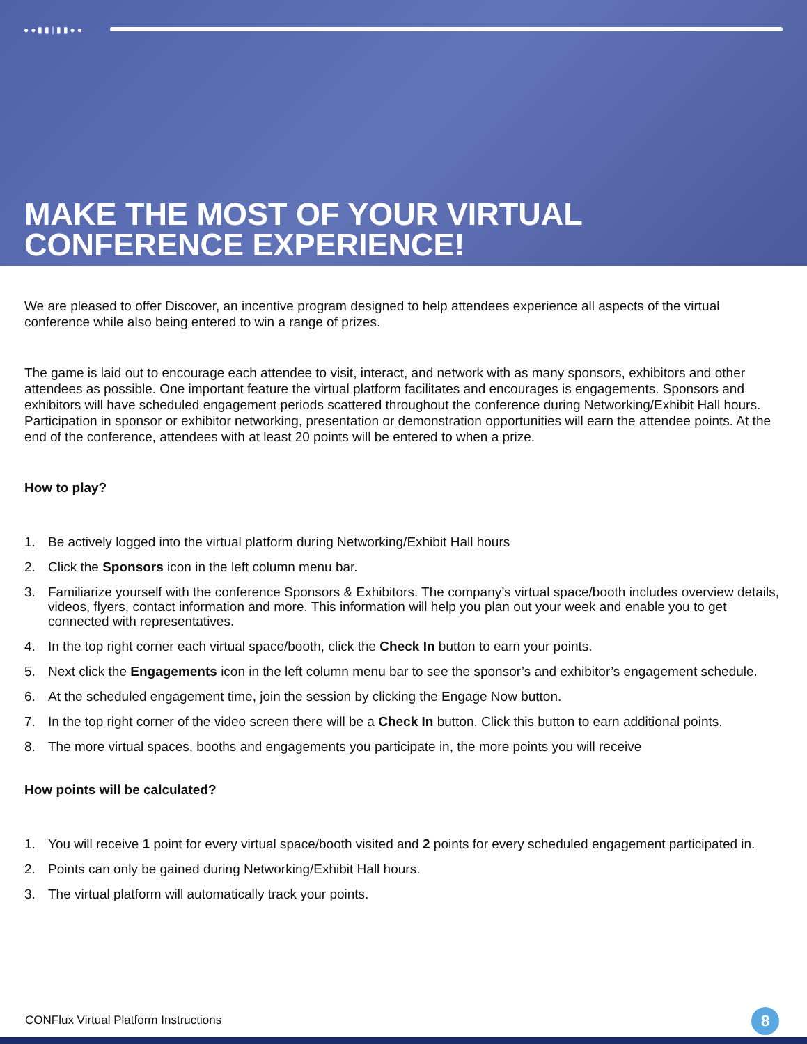●●▮▮|▮▮●●
MAKE THE MOST OF YOUR VIRTUAL
CONFERENCE EXPERIENCE!
We are pleased to offer Discover, an incentive program designed to help attendees experience all aspects of the virtual conference while also being entered to win a range of prizes.
The game is laid out to encourage each attendee to visit, interact, and network with as many sponsors, exhibitors and other attendees as possible. One important feature the virtual platform facilitates and encourages is engagements. Sponsors and exhibitors will have scheduled engagement periods scattered throughout the conference during Networking/Exhibit Hall hours. Participation in sponsor or exhibitor networking, presentation or demonstration opportunities will earn the attendee points. At the end of the conference, attendees with at least 20 points will be entered to when a prize.
How to play?
1. Be actively logged into the virtual platform during Networking/Exhibit Hall hours
2. Click the Sponsors icon in the left column menu bar.
3. Familiarize yourself with the conference Sponsors & Exhibitors. The company’s virtual space/booth includes overview details, videos, flyers, contact information and more. This information will help you plan out your week and enable you to get connected with representatives.
4. In the top right corner each virtual space/booth, click the Check In button to earn your points.
5. Next click the Engagements icon in the left column menu bar to see the sponsor’s and exhibitor’s engagement schedule.
6. At the scheduled engagement time, join the session by clicking the Engage Now button.
7. In the top right corner of the video screen there will be a Check In button. Click this button to earn additional points.
8. The more virtual spaces, booths and engagements you participate in, the more points you will receive
How points will be calculated?
1. You will receive 1 point for every virtual space/booth visited and 2 points for every scheduled engagement participated in.
2. Points can only be gained during Networking/Exhibit Hall hours.
3. The virtual platform will automatically track your points.
CONFlux Virtual Platform Instructions
8